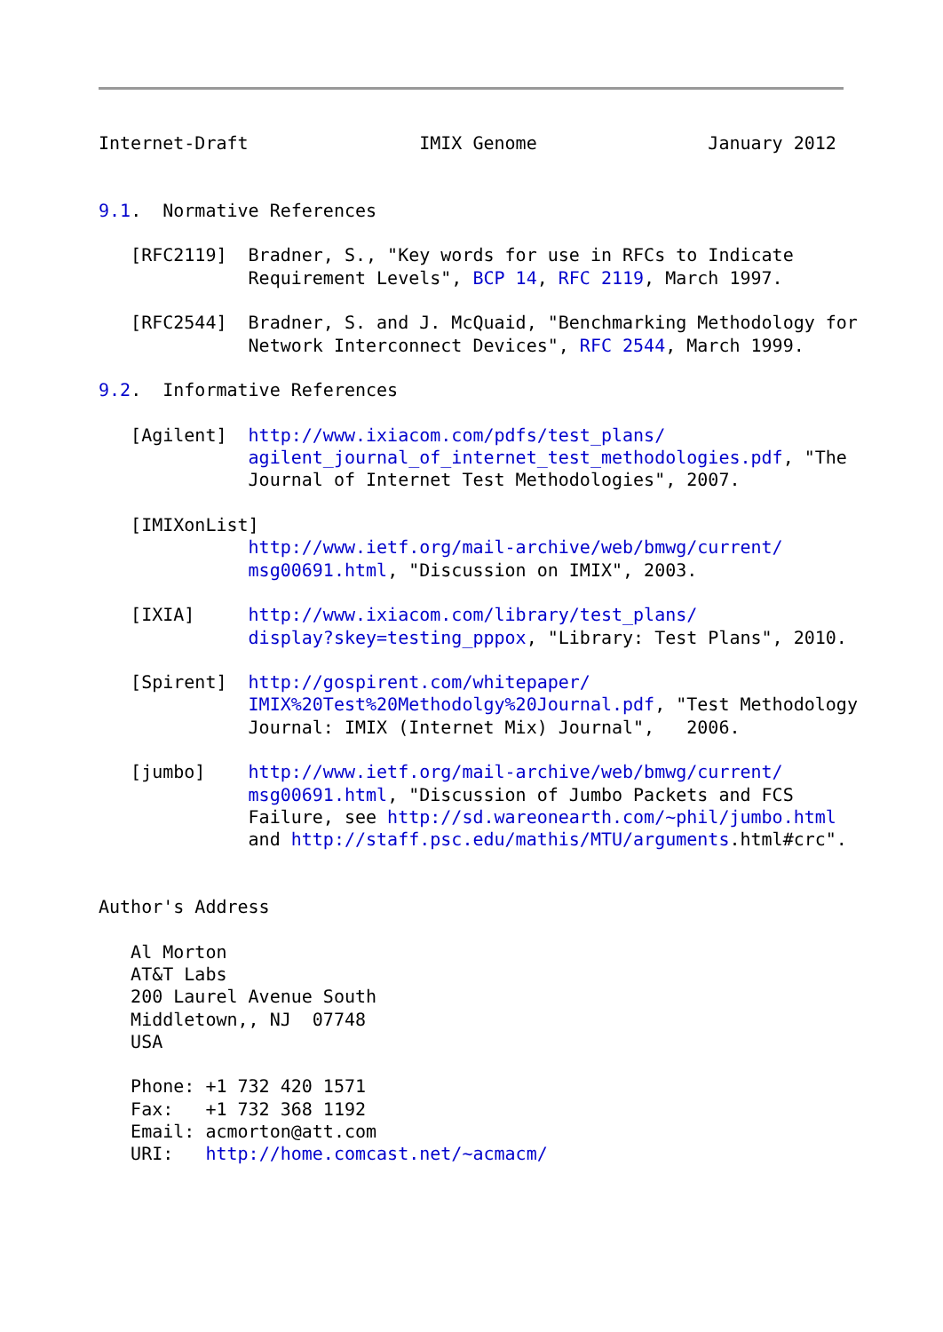Internet-Draft                IMIX Genome                January 2012


9.1.  Normative References

   [RFC2119]  Bradner, S., "Key words for use in RFCs to Indicate
              Requirement Levels", BCP 14, RFC 2119, March 1997.

   [RFC2544]  Bradner, S. and J. McQuaid, "Benchmarking Methodology for
              Network Interconnect Devices", RFC 2544, March 1999.

9.2.  Informative References

   [Agilent]  http://www.ixiacom.com/pdfs/test_plans/
              agilent_journal_of_internet_test_methodologies.pdf, "The
              Journal of Internet Test Methodologies", 2007.

   [IMIXonList]
              http://www.ietf.org/mail-archive/web/bmwg/current/
              msg00691.html, "Discussion on IMIX", 2003.

   [IXIA]     http://www.ixiacom.com/library/test_plans/
              display?skey=testing_pppox, "Library: Test Plans", 2010.

   [Spirent]  http://gospirent.com/whitepaper/
              IMIX%20Test%20Methodolgy%20Journal.pdf, "Test Methodology
              Journal: IMIX (Internet Mix) Journal",   2006.

   [jumbo]    http://www.ietf.org/mail-archive/web/bmwg/current/
              msg00691.html, "Discussion of Jumbo Packets and FCS
              Failure, see http://sd.wareonearth.com/~phil/jumbo.html
              and http://staff.psc.edu/mathis/MTU/arguments.html#crc".


Author's Address

   Al Morton
   AT&T Labs
   200 Laurel Avenue South
   Middletown,, NJ  07748
   USA

   Phone: +1 732 420 1571
   Fax:   +1 732 368 1192
   Email: acmorton@att.com
   URI:   http://home.comcast.net/~acmacm/